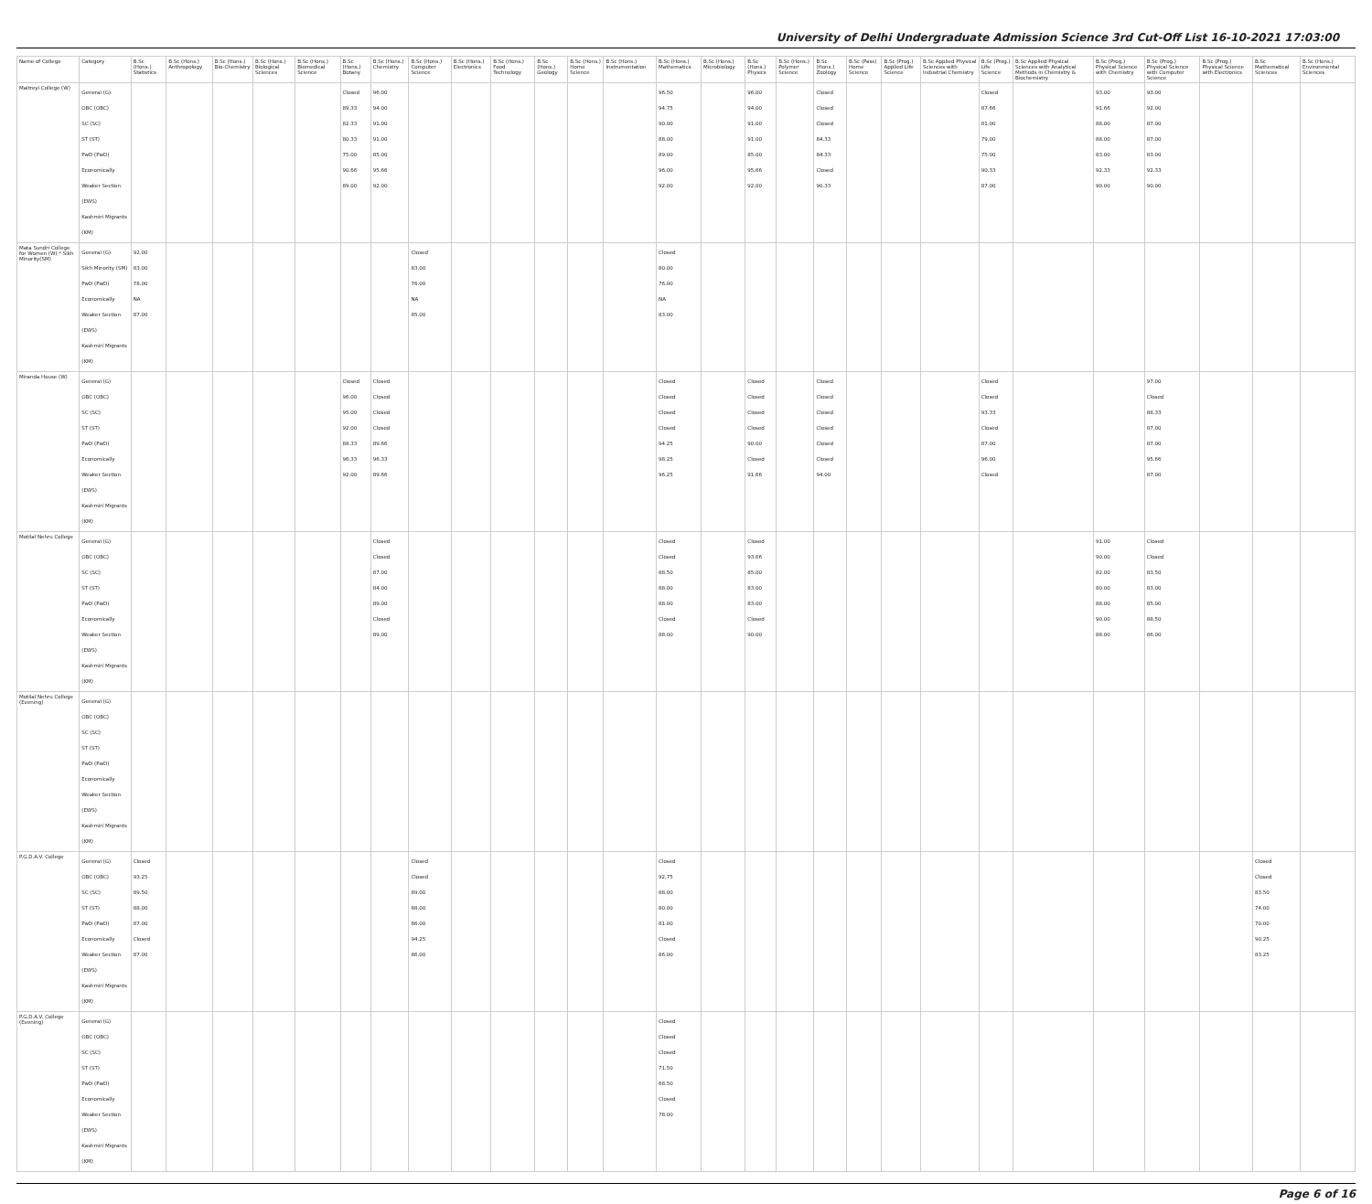University of Delhi Undergraduate Admission Science 3rd Cut-Off List 16-10-2021 17:03:00
| Name of College | Category | B.Sc (Hons.) Statistics | B.Sc (Hons.) Anthropology | B.Sc (Hons.) Bio-Chemistry | B.Sc (Hons.) Biological Sciences | B.Sc (Hons.) Biomedical Science | B.Sc (Hons.) Botany | B.Sc (Hons.) Chemistry | B.Sc (Hons.) Computer Science | B.Sc (Hons.) Electronics | B.Sc (Hons.) Food Technology | B.Sc (Hons.) Geology | B.Sc (Hons.) Home Science | B.Sc (Hons.) Instrumentation | B.Sc (Hons.) Mathematics | B.Sc (Hons.) Microbiology | B.Sc (Hons.) Physics | B.Sc (Hons.) Polymer Science | B.Sc (Hons.) Zoology | B.Sc (Pass) Home Science | B.Sc (Prog.) Applied Life Science | B.Sc Applied Physical Sciences with Industrial Chemistry | B.Sc (Prog.) Life Science | B.Sc Applied Physical Sciences with Analytical Methods in Chemistry & Biochemistry | B.Sc (Prog.) Physical Science with Chemistry | B.Sc (Prog.) Physical Science with Computer Science | B.Sc (Prog.) Physical Science with Electronics | B.Sc Mathematical Sciences | B.Sc (Hons.) Environmental Sciences |
| --- | --- | --- | --- | --- | --- | --- | --- | --- | --- | --- | --- | --- | --- | --- | --- | --- | --- | --- | --- | --- | --- | --- | --- | --- | --- | --- | --- | --- | --- |
| Maitreyi College (W) | General (G) OBC (OBC) SC (SC) ST (ST) PwD (PwD) Economically Weaker Section (EWS) Kashmiri Migrants (KM) | | | | | | Closed 89.33 82.33 80.33 75.00 90.66 89.00 | 96.00 94.00 91.00 91.00 85.00 95.66 92.00 | | | | | | | 96.50 94.75 90.00 88.00 89.00 96.00 92.00 | | 96.00 94.00 91.00 91.00 85.00 95.66 92.00 | | Closed Closed Closed 84.33 84.33 Closed 90.33 | | | | Closed 87.66 81.00 79.00 75.00 90.33 87.00 | | 93.00 91.66 88.00 88.00 83.00 92.33 90.00 | 93.00 92.00 87.00 87.00 83.00 92.33 90.00 | | | |
| Mata Sundri College for Women (W) * Sikh Minority(SM) | General (G) Sikh Minority (SM) PwD (PwD) Economically Weaker Section (EWS) Kashmiri Migrants (KM) | 92.00 83.00 78.00 NA 87.00 | | | | | | | Closed 83.00 76.00 NA 85.00 | | | | | | Closed 80.00 76.00 NA 83.00 | | | | | | | | | | | | | | |
| Miranda House (W) | General (G) OBC (OBC) SC (SC) ST (ST) PwD (PwD) Economically Weaker Section (EWS) Kashmiri Migrants (KM) | | | | | | Closed 96.00 95.00 92.00 88.33 96.33 92.00 | Closed Closed Closed Closed 89.66 96.33 89.66 | | | | | | | Closed Closed Closed Closed 94.25 98.25 96.25 | | Closed Closed Closed Closed 90.00 Closed 91.66 | | Closed Closed Closed Closed Closed Closed 94.00 | | | | Closed Closed 93.33 Closed 87.00 96.00 Closed | | | 97.00 Closed 88.33 87.00 87.00 95.66 87.00 | | | |
| Motilal Nehru College | General (G) OBC (OBC) SC (SC) ST (ST) PwD (PwD) Economically Weaker Section (EWS) Kashmiri Migrants (KM) | | | | | | | Closed Closed 87.00 84.00 89.00 Closed 89.00 | | | | | | | Closed Closed 88.50 88.00 88.00 Closed 88.00 | | Closed 93.66 85.00 83.00 83.00 Closed 90.00 | | | | | | | | 91.00 90.00 82.00 80.00 88.00 90.00 88.00 | Closed Closed 83.50 83.00 85.00 88.50 86.00 | | | |
| Motilal Nehru College (Evening) | General (G) OBC (OBC) SC (SC) ST (ST) PwD (PwD) Economically Weaker Section (EWS) Kashmiri Migrants (KM) | | | | | | | | | | | | | | | | | | | | | | | | | | | | |
| P.G.D.A.V. College | General (G) OBC (OBC) SC (SC) ST (ST) PwD (PwD) Economically Weaker Section (EWS) Kashmiri Migrants (KM) | Closed 93.25 89.50 88.00 87.00 Closed 87.00 | | | | | | | Closed Closed 89.00 88.00 86.00 94.25 86.00 | | | | | | Closed 92.75 88.00 80.00 81.00 Closed 86.00 | | | | | | | | | | | | | Closed Closed 83.50 74.00 70.00 90.25 83.25 | |
| P.G.D.A.V. College (Evening) | General (G) OBC (OBC) SC (SC) ST (ST) PwD (PwD) Economically Weaker Section (EWS) Kashmiri Migrants (KM) | | | | | | | | | | | | | | Closed Closed Closed 71.50 68.50 Closed 78.00 | | | | | | | | | | | | | | |
Page 6 of 16